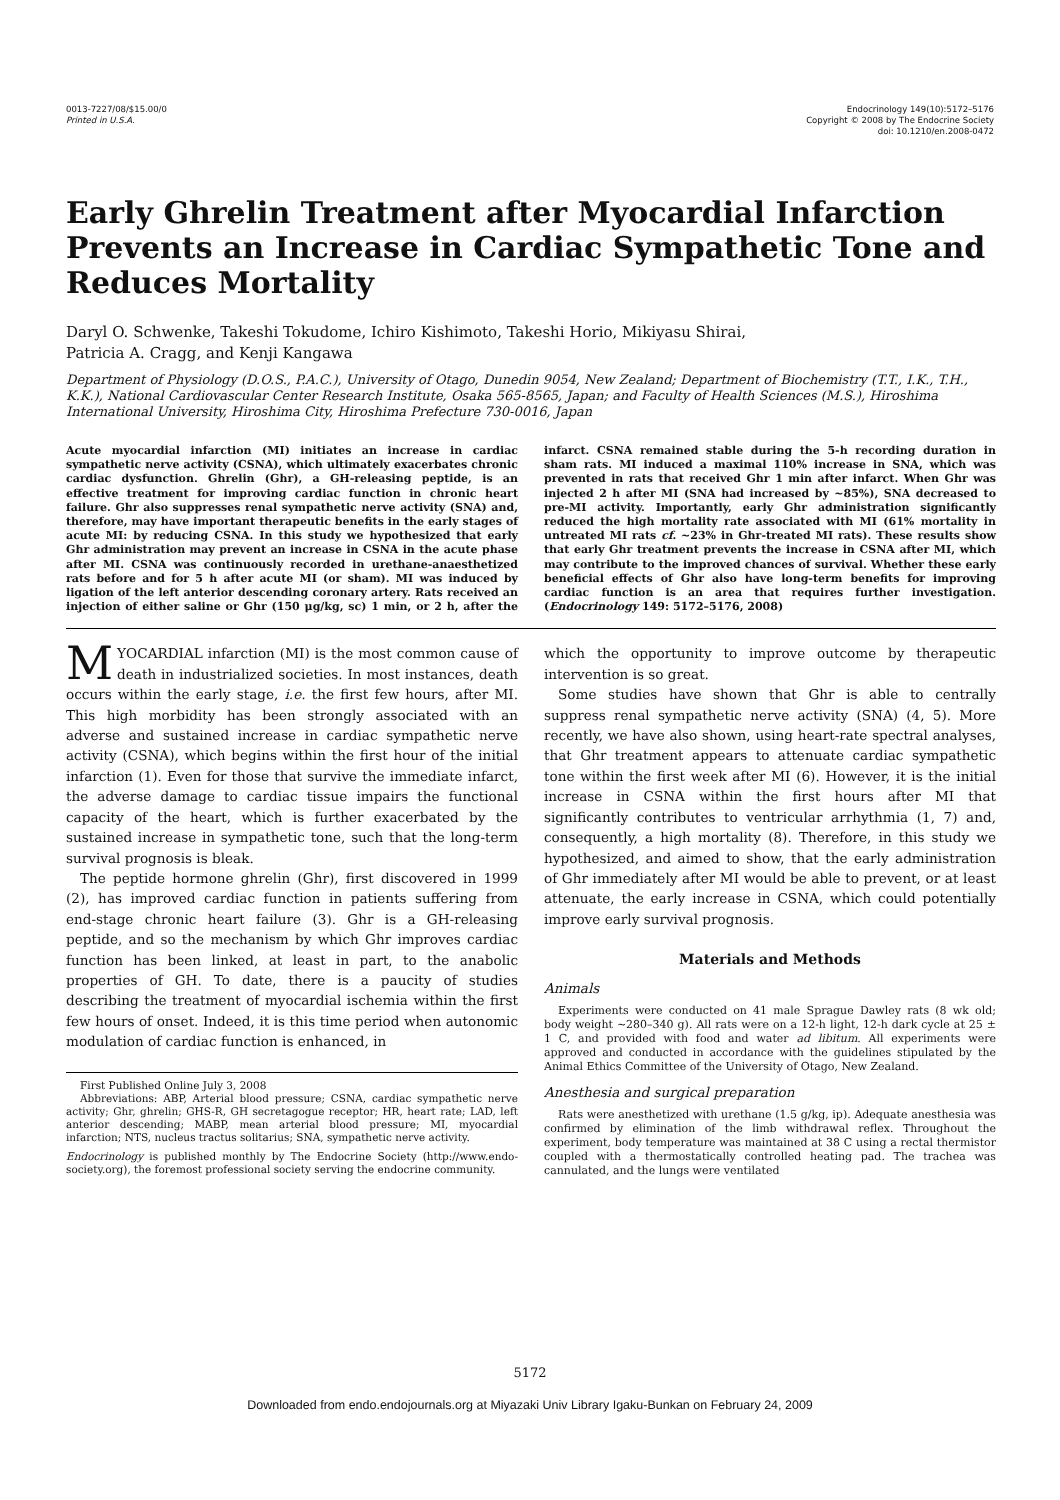0013-7227/08/$15.00/0
Printed in U.S.A.
Endocrinology 149(10):5172–5176
Copyright © 2008 by The Endocrine Society
doi: 10.1210/en.2008-0472
Early Ghrelin Treatment after Myocardial Infarction Prevents an Increase in Cardiac Sympathetic Tone and Reduces Mortality
Daryl O. Schwenke, Takeshi Tokudome, Ichiro Kishimoto, Takeshi Horio, Mikiyasu Shirai,
Patricia A. Cragg, and Kenji Kangawa
Department of Physiology (D.O.S., P.A.C.), University of Otago, Dunedin 9054, New Zealand; Department of Biochemistry (T.T., I.K., T.H., K.K.), National Cardiovascular Center Research Institute, Osaka 565-8565, Japan; and Faculty of Health Sciences (M.S.), Hiroshima International University, Hiroshima City, Hiroshima Prefecture 730-0016, Japan
Acute myocardial infarction (MI) initiates an increase in cardiac sympathetic nerve activity (CSNA), which ultimately exacerbates chronic cardiac dysfunction. Ghrelin (Ghr), a GH-releasing peptide, is an effective treatment for improving cardiac function in chronic heart failure. Ghr also suppresses renal sympathetic nerve activity (SNA) and, therefore, may have important therapeutic benefits in the early stages of acute MI: by reducing CSNA. In this study we hypothesized that early Ghr administration may prevent an increase in CSNA in the acute phase after MI. CSNA was continuously recorded in urethane-anaesthetized rats before and for 5 h after acute MI (or sham). MI was induced by ligation of the left anterior descending coronary artery. Rats received an injection of either saline or Ghr (150 μg/kg, sc) 1 min, or 2 h, after the infarct. CSNA remained stable during the 5-h recording duration in sham rats. MI induced a maximal 110% increase in SNA, which was prevented in rats that received Ghr 1 min after infarct. When Ghr was injected 2 h after MI (SNA had increased by ~85%), SNA decreased to pre-MI activity. Importantly, early Ghr administration significantly reduced the high mortality rate associated with MI (61% mortality in untreated MI rats cf. ~23% in Ghr-treated MI rats). These results show that early Ghr treatment prevents the increase in CSNA after MI, which may contribute to the improved chances of survival. Whether these early beneficial effects of Ghr also have long-term benefits for improving cardiac function is an area that requires further investigation. (Endocrinology 149: 5172–5176, 2008)
MYOCARDIAL infarction (MI) is the most common cause of death in industrialized societies. In most instances, death occurs within the early stage, i.e. the first few hours, after MI. This high morbidity has been strongly associated with an adverse and sustained increase in cardiac sympathetic nerve activity (CSNA), which begins within the first hour of the initial infarction (1). Even for those that survive the immediate infarct, the adverse damage to cardiac tissue impairs the functional capacity of the heart, which is further exacerbated by the sustained increase in sympathetic tone, such that the long-term survival prognosis is bleak.
The peptide hormone ghrelin (Ghr), first discovered in 1999 (2), has improved cardiac function in patients suffering from end-stage chronic heart failure (3). Ghr is a GH-releasing peptide, and so the mechanism by which Ghr improves cardiac function has been linked, at least in part, to the anabolic properties of GH. To date, there is a paucity of studies describing the treatment of myocardial ischemia within the first few hours of onset. Indeed, it is this time period when autonomic modulation of cardiac function is enhanced, in
First Published Online July 3, 2008
Abbreviations: ABP, Arterial blood pressure; CSNA, cardiac sympathetic nerve activity; Ghr, ghrelin; GHS-R, GH secretagogue receptor; HR, heart rate; LAD, left anterior descending; MABP, mean arterial blood pressure; MI, myocardial infarction; NTS, nucleus tractus solitarius; SNA, sympathetic nerve activity.
Endocrinology is published monthly by The Endocrine Society (http://www.endo-society.org), the foremost professional society serving the endocrine community.
which the opportunity to improve outcome by therapeutic intervention is so great.
Some studies have shown that Ghr is able to centrally suppress renal sympathetic nerve activity (SNA) (4, 5). More recently, we have also shown, using heart-rate spectral analyses, that Ghr treatment appears to attenuate cardiac sympathetic tone within the first week after MI (6). However, it is the initial increase in CSNA within the first hours after MI that significantly contributes to ventricular arrhythmia (1, 7) and, consequently, a high mortality (8). Therefore, in this study we hypothesized, and aimed to show, that the early administration of Ghr immediately after MI would be able to prevent, or at least attenuate, the early increase in CSNA, which could potentially improve early survival prognosis.
Materials and Methods
Animals
Experiments were conducted on 41 male Sprague Dawley rats (8 wk old; body weight ~280–340 g). All rats were on a 12-h light, 12-h dark cycle at 25 ± 1 C, and provided with food and water ad libitum. All experiments were approved and conducted in accordance with the guidelines stipulated by the Animal Ethics Committee of the University of Otago, New Zealand.
Anesthesia and surgical preparation
Rats were anesthetized with urethane (1.5 g/kg, ip). Adequate anesthesia was confirmed by elimination of the limb withdrawal reflex. Throughout the experiment, body temperature was maintained at 38 C using a rectal thermistor coupled with a thermostatically controlled heating pad. The trachea was cannulated, and the lungs were ventilated
5172
Downloaded from endo.endojournals.org at Miyazaki Univ Library Igaku-Bunkan on February 24, 2009